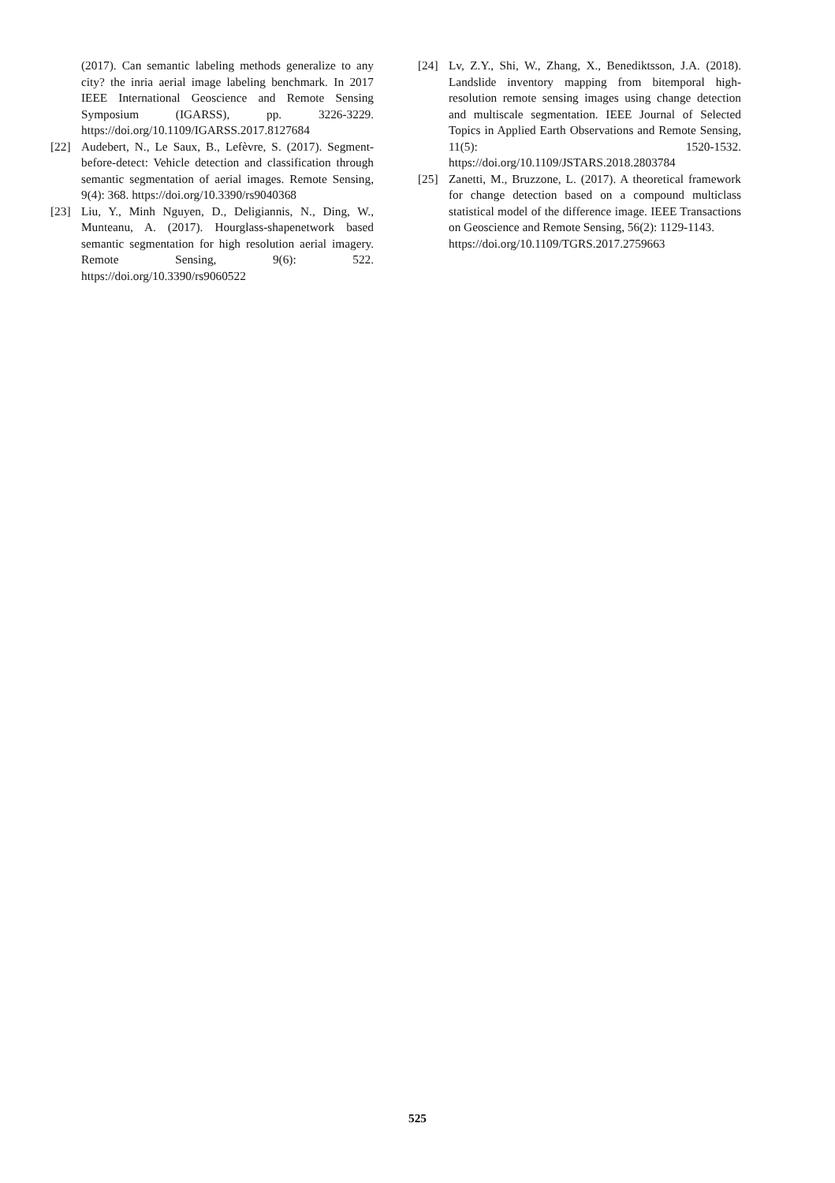(2017). Can semantic labeling methods generalize to any city? the inria aerial image labeling benchmark. In 2017 IEEE International Geoscience and Remote Sensing Symposium (IGARSS), pp. 3226-3229. https://doi.org/10.1109/IGARSS.2017.8127684
[22] Audebert, N., Le Saux, B., Lefèvre, S. (2017). Segment-before-detect: Vehicle detection and classification through semantic segmentation of aerial images. Remote Sensing, 9(4): 368. https://doi.org/10.3390/rs9040368
[23] Liu, Y., Minh Nguyen, D., Deligiannis, N., Ding, W., Munteanu, A. (2017). Hourglass-shapenetwork based semantic segmentation for high resolution aerial imagery. Remote Sensing, 9(6): 522. https://doi.org/10.3390/rs9060522
[24] Lv, Z.Y., Shi, W., Zhang, X., Benediktsson, J.A. (2018). Landslide inventory mapping from bitemporal high-resolution remote sensing images using change detection and multiscale segmentation. IEEE Journal of Selected Topics in Applied Earth Observations and Remote Sensing, 11(5): 1520-1532. https://doi.org/10.1109/JSTARS.2018.2803784
[25] Zanetti, M., Bruzzone, L. (2017). A theoretical framework for change detection based on a compound multiclass statistical model of the difference image. IEEE Transactions on Geoscience and Remote Sensing, 56(2): 1129-1143.
https://doi.org/10.1109/TGRS.2017.2759663
525